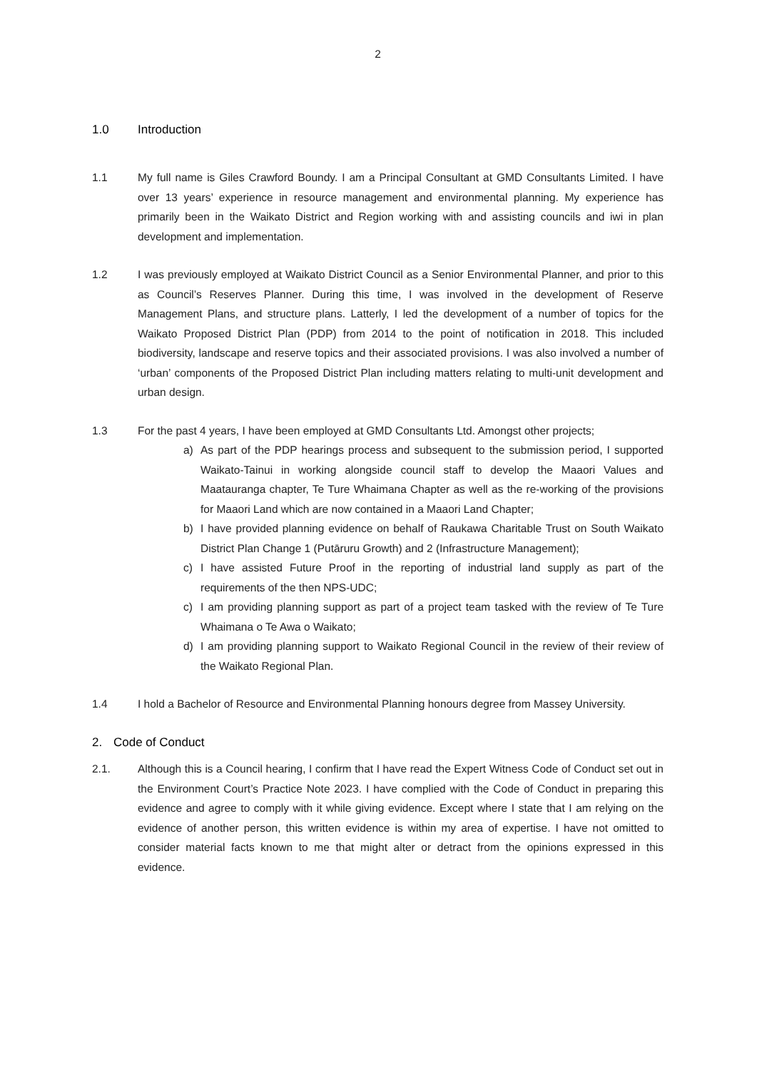2
1.0 Introduction
1.1 My full name is Giles Crawford Boundy. I am a Principal Consultant at GMD Consultants Limited. I have over 13 years’ experience in resource management and environmental planning. My experience has primarily been in the Waikato District and Region working with and assisting councils and iwi in plan development and implementation.
1.2 I was previously employed at Waikato District Council as a Senior Environmental Planner, and prior to this as Council’s Reserves Planner. During this time, I was involved in the development of Reserve Management Plans, and structure plans. Latterly, I led the development of a number of topics for the Waikato Proposed District Plan (PDP) from 2014 to the point of notification in 2018. This included biodiversity, landscape and reserve topics and their associated provisions. I was also involved a number of ‘urban’ components of the Proposed District Plan including matters relating to multi-unit development and urban design.
1.3 For the past 4 years, I have been employed at GMD Consultants Ltd. Amongst other projects;
a) As part of the PDP hearings process and subsequent to the submission period, I supported Waikato-Tainui in working alongside council staff to develop the Maaori Values and Maatauranga chapter, Te Ture Whaimana Chapter as well as the re-working of the provisions for Maaori Land which are now contained in a Maaori Land Chapter;
b) I have provided planning evidence on behalf of Raukawa Charitable Trust on South Waikato District Plan Change 1 (Putāruru Growth) and 2 (Infrastructure Management);
c) I have assisted Future Proof in the reporting of industrial land supply as part of the requirements of the then NPS-UDC;
c) I am providing planning support as part of a project team tasked with the review of Te Ture Whaimana o Te Awa o Waikato;
d) I am providing planning support to Waikato Regional Council in the review of their review of the Waikato Regional Plan.
1.4 I hold a Bachelor of Resource and Environmental Planning honours degree from Massey University.
2. Code of Conduct
2.1. Although this is a Council hearing, I confirm that I have read the Expert Witness Code of Conduct set out in the Environment Court’s Practice Note 2023. I have complied with the Code of Conduct in preparing this evidence and agree to comply with it while giving evidence. Except where I state that I am relying on the evidence of another person, this written evidence is within my area of expertise. I have not omitted to consider material facts known to me that might alter or detract from the opinions expressed in this evidence.